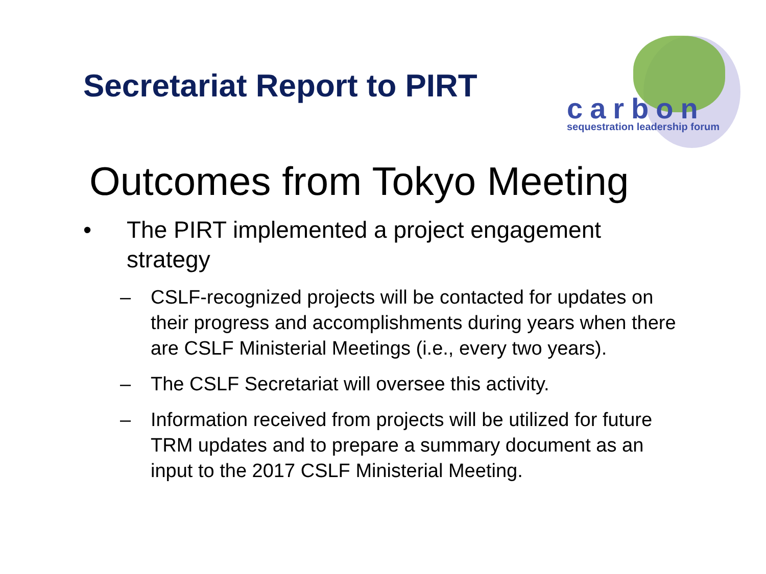Secretariat Report to PIRT
carbon
sequestration leadership forum
Outcomes from Tokyo Meeting
• The PIRT implemented a project engagement strategy
– CSLF-recognized projects will be contacted for updates on their progress and accomplishments during years when there are CSLF Ministerial Meetings (i.e., every two years).
– The CSLF Secretariat will oversee this activity.
– Information received from projects will be utilized for future TRM updates and to prepare a summary document as an input to the 2017 CSLF Ministerial Meeting.